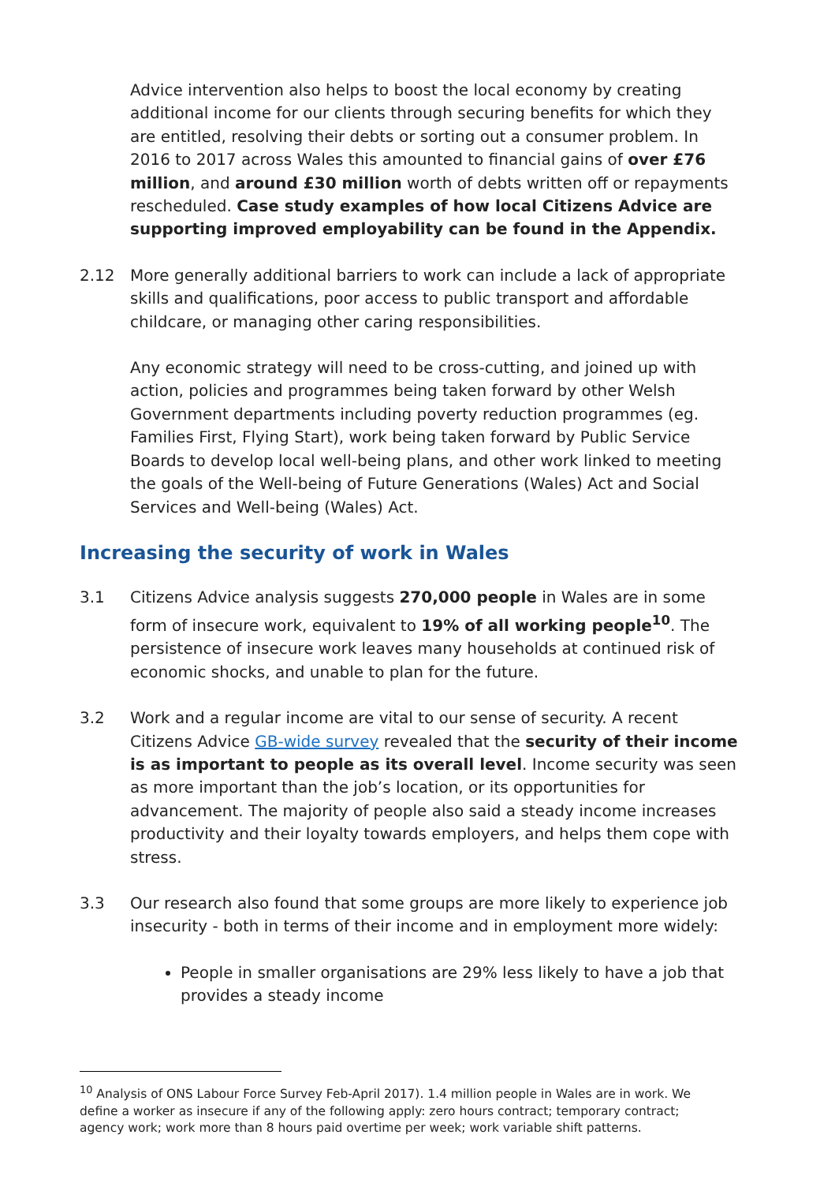Advice intervention also helps to boost the local economy by creating additional income for our clients through securing benefits for which they are entitled, resolving their debts or sorting out a consumer problem. In 2016 to 2017 across Wales this amounted to financial gains of over £76 million, and around £30 million worth of debts written off or repayments rescheduled. Case study examples of how local Citizens Advice are supporting improved employability can be found in the Appendix.
2.12 More generally additional barriers to work can include a lack of appropriate skills and qualifications, poor access to public transport and affordable childcare, or managing other caring responsibilities.
Any economic strategy will need to be cross-cutting, and joined up with action, policies and programmes being taken forward by other Welsh Government departments including poverty reduction programmes (eg. Families First, Flying Start), work being taken forward by Public Service Boards to develop local well-being plans, and other work linked to meeting the goals of the Well-being of Future Generations (Wales) Act and Social Services and Well-being (Wales) Act.
Increasing the security of work in Wales
3.1 Citizens Advice analysis suggests 270,000 people in Wales are in some form of insecure work, equivalent to 19% of all working people<sup>10</sup>. The persistence of insecure work leaves many households at continued risk of economic shocks, and unable to plan for the future.
3.2 Work and a regular income are vital to our sense of security. A recent Citizens Advice GB-wide survey revealed that the security of their income is as important to people as its overall level. Income security was seen as more important than the job’s location, or its opportunities for advancement. The majority of people also said a steady income increases productivity and their loyalty towards employers, and helps them cope with stress.
3.3 Our research also found that some groups are more likely to experience job insecurity - both in terms of their income and in employment more widely:
People in smaller organisations are 29% less likely to have a job that provides a steady income
<sup>10</sup> Analysis of ONS Labour Force Survey Feb-April 2017). 1.4 million people in Wales are in work. We define a worker as insecure if any of the following apply: zero hours contract; temporary contract; agency work; work more than 8 hours paid overtime per week; work variable shift patterns.